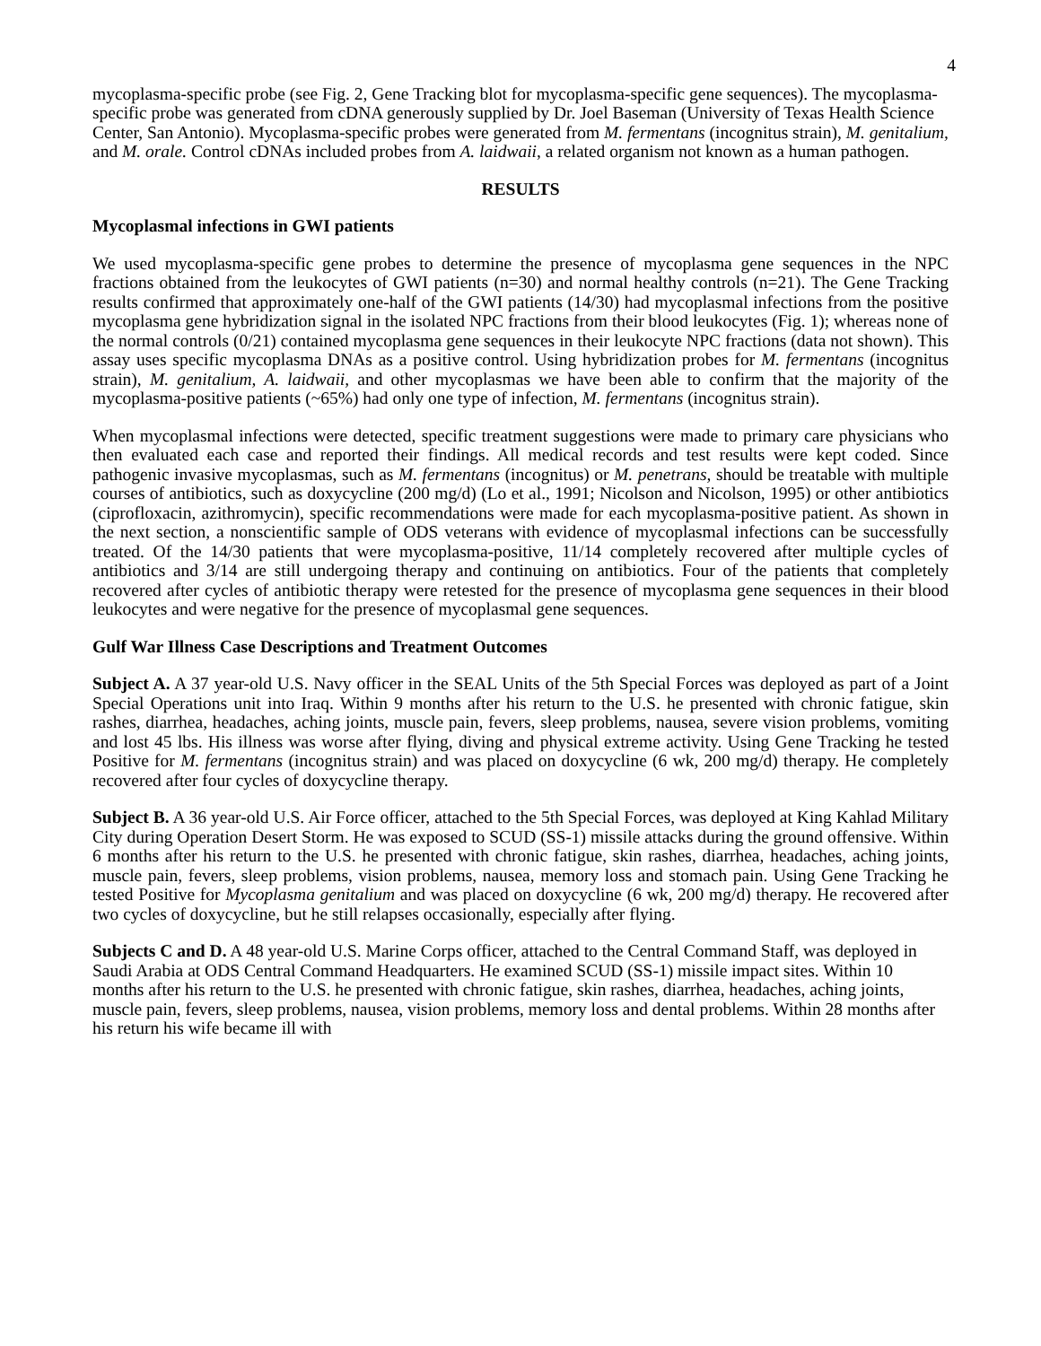4
mycoplasma-specific probe (see Fig. 2, Gene Tracking blot for mycoplasma-specific gene sequences). The mycoplasma-specific probe was generated from cDNA generously supplied by Dr. Joel Baseman (University of Texas Health Science Center, San Antonio). Mycoplasma-specific probes were generated from M. fermentans (incognitus strain), M. genitalium, and M. orale. Control cDNAs included probes from A. laidwaii, a related organism not known as a human pathogen.
RESULTS
Mycoplasmal infections in GWI patients
We used mycoplasma-specific gene probes to determine the presence of mycoplasma gene sequences in the NPC fractions obtained from the leukocytes of GWI patients (n=30) and normal healthy controls (n=21). The Gene Tracking results confirmed that approximately one-half of the GWI patients (14/30) had mycoplasmal infections from the positive mycoplasma gene hybridization signal in the isolated NPC fractions from their blood leukocytes (Fig. 1); whereas none of the normal controls (0/21) contained mycoplasma gene sequences in their leukocyte NPC fractions (data not shown). This assay uses specific mycoplasma DNAs as a positive control. Using hybridization probes for M. fermentans (incognitus strain), M. genitalium, A. laidwaii, and other mycoplasmas we have been able to confirm that the majority of the mycoplasma-positive patients (~65%) had only one type of infection, M. fermentans (incognitus strain).
When mycoplasmal infections were detected, specific treatment suggestions were made to primary care physicians who then evaluated each case and reported their findings. All medical records and test results were kept coded. Since pathogenic invasive mycoplasmas, such as M. fermentans (incognitus) or M. penetrans, should be treatable with multiple courses of antibiotics, such as doxycycline (200 mg/d) (Lo et al., 1991; Nicolson and Nicolson, 1995) or other antibiotics (ciprofloxacin, azithromycin), specific recommendations were made for each mycoplasma-positive patient. As shown in the next section, a nonscientific sample of ODS veterans with evidence of mycoplasmal infections can be successfully treated. Of the 14/30 patients that were mycoplasma-positive, 11/14 completely recovered after multiple cycles of antibiotics and 3/14 are still undergoing therapy and continuing on antibiotics. Four of the patients that completely recovered after cycles of antibiotic therapy were retested for the presence of mycoplasma gene sequences in their blood leukocytes and were negative for the presence of mycoplasmal gene sequences.
Gulf War Illness Case Descriptions and Treatment Outcomes
Subject A. A 37 year-old U.S. Navy officer in the SEAL Units of the 5th Special Forces was deployed as part of a Joint Special Operations unit into Iraq. Within 9 months after his return to the U.S. he presented with chronic fatigue, skin rashes, diarrhea, headaches, aching joints, muscle pain, fevers, sleep problems, nausea, severe vision problems, vomiting and lost 45 lbs. His illness was worse after flying, diving and physical extreme activity. Using Gene Tracking he tested Positive for M. fermentans (incognitus strain) and was placed on doxycycline (6 wk, 200 mg/d) therapy. He completely recovered after four cycles of doxycycline therapy.
Subject B. A 36 year-old U.S. Air Force officer, attached to the 5th Special Forces, was deployed at King Kahlad Military City during Operation Desert Storm. He was exposed to SCUD (SS-1) missile attacks during the ground offensive. Within 6 months after his return to the U.S. he presented with chronic fatigue, skin rashes, diarrhea, headaches, aching joints, muscle pain, fevers, sleep problems, vision problems, nausea, memory loss and stomach pain. Using Gene Tracking he tested Positive for Mycoplasma genitalium and was placed on doxycycline (6 wk, 200 mg/d) therapy. He recovered after two cycles of doxycycline, but he still relapses occasionally, especially after flying.
Subjects C and D. A 48 year-old U.S. Marine Corps officer, attached to the Central Command Staff, was deployed in Saudi Arabia at ODS Central Command Headquarters. He examined SCUD (SS-1) missile impact sites. Within 10 months after his return to the U.S. he presented with chronic fatigue, skin rashes, diarrhea, headaches, aching joints, muscle pain, fevers, sleep problems, nausea, vision problems, memory loss and dental problems. Within 28 months after his return his wife became ill with